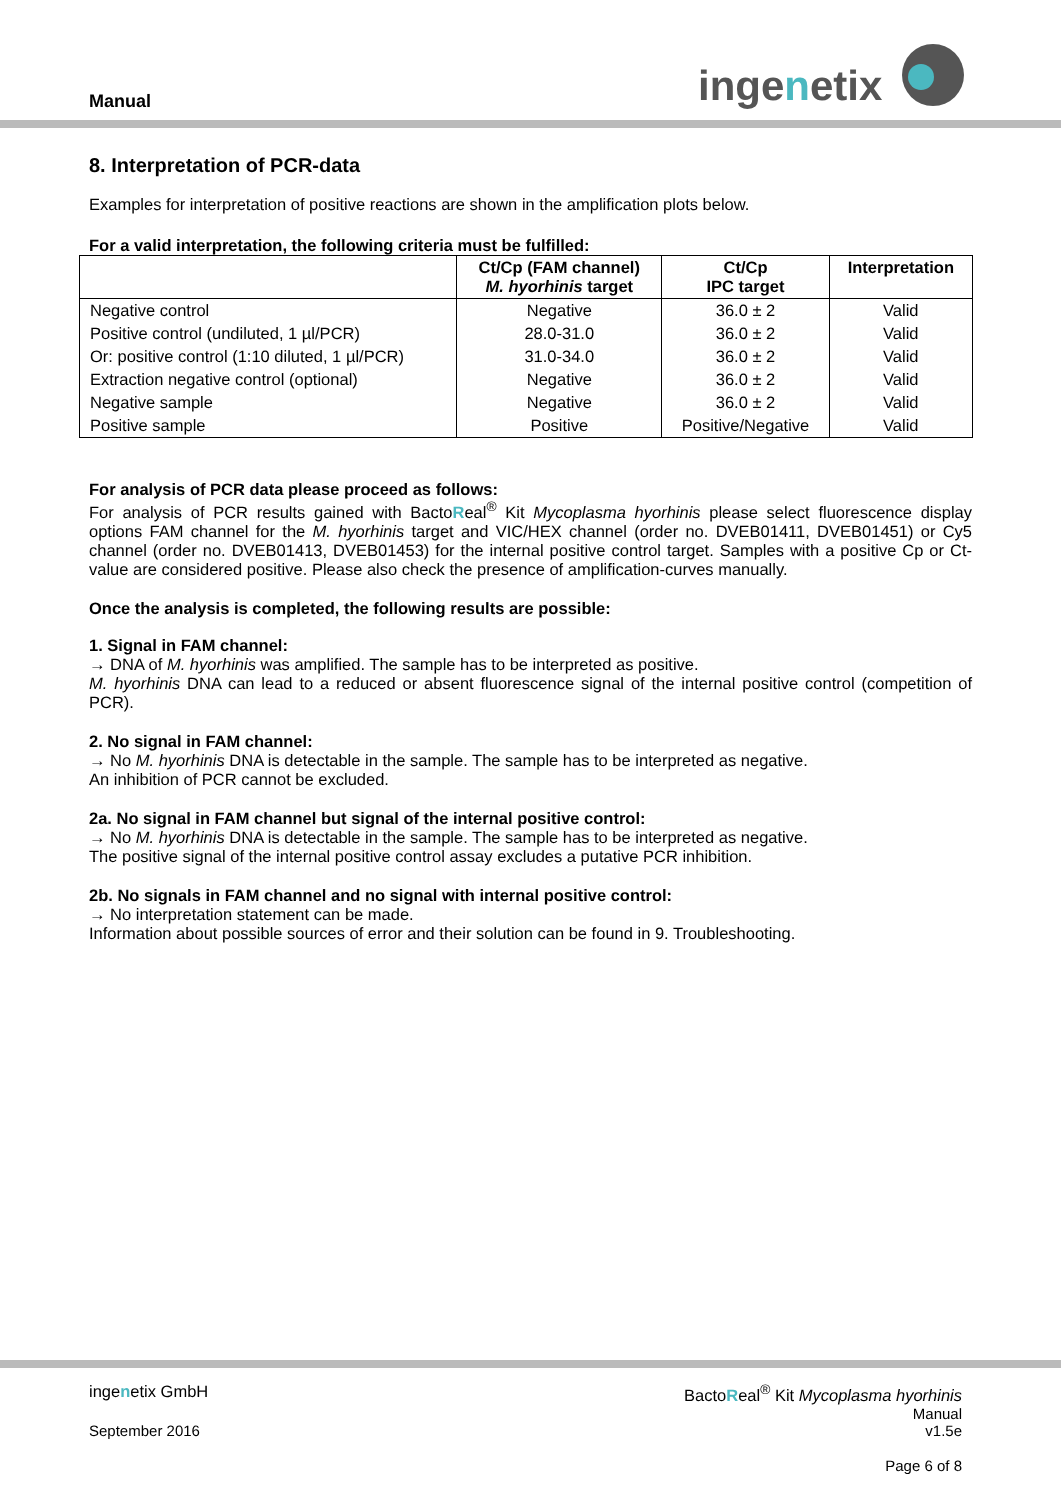Manual ingenetix
8. Interpretation of PCR-data
Examples for interpretation of positive reactions are shown in the amplification plots below.
For a valid interpretation, the following criteria must be fulfilled:
| | Ct/Cp (FAM channel) M. hyorhinis target | Ct/Cp IPC target | Interpretation |
| --- | --- | --- | --- |
| Negative control | Negative | 36.0 ± 2 | Valid |
| Positive control (undiluted, 1 µl/PCR) | 28.0-31.0 | 36.0 ± 2 | Valid |
| Or: positive control (1:10 diluted, 1 µl/PCR) | 31.0-34.0 | 36.0 ± 2 | Valid |
| Extraction negative control (optional) | Negative | 36.0 ± 2 | Valid |
| Negative sample | Negative | 36.0 ± 2 | Valid |
| Positive sample | Positive | Positive/Negative | Valid |
For analysis of PCR data please proceed as follows:
For analysis of PCR results gained with BactoReal<sup>®</sup> Kit Mycoplasma hyorhinis please select fluorescence display options FAM channel for the M. hyorhinis target and VIC/HEX channel (order no. DVEB01411, DVEB01451) or Cy5 channel (order no. DVEB01413, DVEB01453) for the internal positive control target. Samples with a positive Cp or Ct-value are considered positive. Please also check the presence of amplification-curves manually.
Once the analysis is completed, the following results are possible:
1. Signal in FAM channel:
→ DNA of M. hyorhinis was amplified. The sample has to be interpreted as positive.
M. hyorhinis DNA can lead to a reduced or absent fluorescence signal of the internal positive control (competition of PCR).
2. No signal in FAM channel:
→ No M. hyorhinis DNA is detectable in the sample. The sample has to be interpreted as negative.
An inhibition of PCR cannot be excluded.
2a. No signal in FAM channel but signal of the internal positive control:
→ No M. hyorhinis DNA is detectable in the sample. The sample has to be interpreted as negative.
The positive signal of the internal positive control assay excludes a putative PCR inhibition.
2b. No signals in FAM channel and no signal with internal positive control:
→ No interpretation statement can be made.
Information about possible sources of error and their solution can be found in 9. Troubleshooting.
ingenetix GmbH BactoReal<sup>®</sup> Kit Mycoplasma hyorhinis
Manual
September 2016 v1.5e
Page 6 of 8